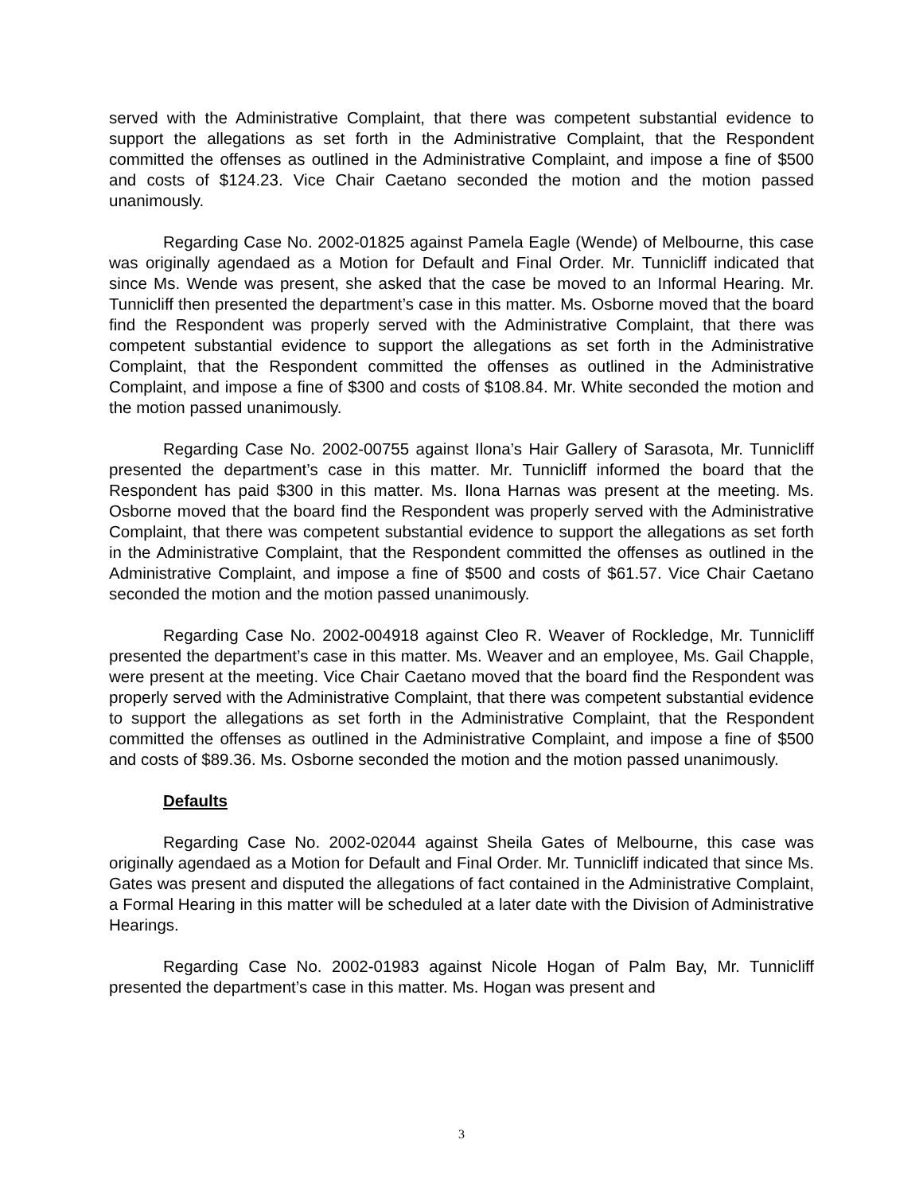served with the Administrative Complaint, that there was competent substantial evidence to support the allegations as set forth in the Administrative Complaint, that the Respondent committed the offenses as outlined in the Administrative Complaint, and impose a fine of $500 and costs of $124.23. Vice Chair Caetano seconded the motion and the motion passed unanimously.
Regarding Case No. 2002-01825 against Pamela Eagle (Wende) of Melbourne, this case was originally agendaed as a Motion for Default and Final Order. Mr. Tunnicliff indicated that since Ms. Wende was present, she asked that the case be moved to an Informal Hearing. Mr. Tunnicliff then presented the department’s case in this matter. Ms. Osborne moved that the board find the Respondent was properly served with the Administrative Complaint, that there was competent substantial evidence to support the allegations as set forth in the Administrative Complaint, that the Respondent committed the offenses as outlined in the Administrative Complaint, and impose a fine of $300 and costs of $108.84. Mr. White seconded the motion and the motion passed unanimously.
Regarding Case No. 2002-00755 against Ilona’s Hair Gallery of Sarasota, Mr. Tunnicliff presented the department’s case in this matter. Mr. Tunnicliff informed the board that the Respondent has paid $300 in this matter. Ms. Ilona Harnas was present at the meeting. Ms. Osborne moved that the board find the Respondent was properly served with the Administrative Complaint, that there was competent substantial evidence to support the allegations as set forth in the Administrative Complaint, that the Respondent committed the offenses as outlined in the Administrative Complaint, and impose a fine of $500 and costs of $61.57. Vice Chair Caetano seconded the motion and the motion passed unanimously.
Regarding Case No. 2002-004918 against Cleo R. Weaver of Rockledge, Mr. Tunnicliff presented the department’s case in this matter. Ms. Weaver and an employee, Ms. Gail Chapple, were present at the meeting. Vice Chair Caetano moved that the board find the Respondent was properly served with the Administrative Complaint, that there was competent substantial evidence to support the allegations as set forth in the Administrative Complaint, that the Respondent committed the offenses as outlined in the Administrative Complaint, and impose a fine of $500 and costs of $89.36. Ms. Osborne seconded the motion and the motion passed unanimously.
Defaults
Regarding Case No. 2002-02044 against Sheila Gates of Melbourne, this case was originally agendaed as a Motion for Default and Final Order. Mr. Tunnicliff indicated that since Ms. Gates was present and disputed the allegations of fact contained in the Administrative Complaint, a Formal Hearing in this matter will be scheduled at a later date with the Division of Administrative Hearings.
Regarding Case No. 2002-01983 against Nicole Hogan of Palm Bay, Mr. Tunnicliff presented the department’s case in this matter. Ms. Hogan was present and
3